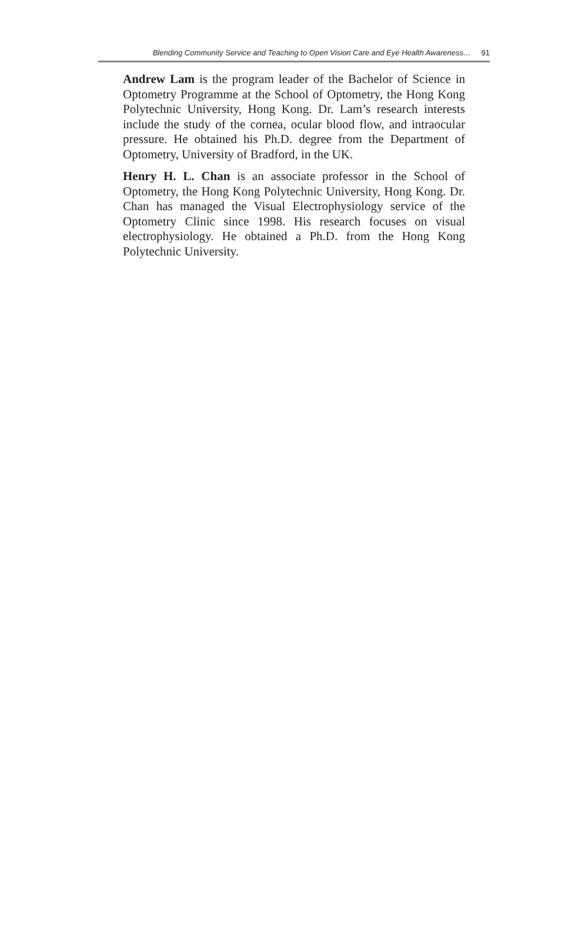Blending Community Service and Teaching to Open Vision Care and Eye Health Awareness… 91
Andrew Lam is the program leader of the Bachelor of Science in Optometry Programme at the School of Optometry, the Hong Kong Polytechnic University, Hong Kong. Dr. Lam’s research interests include the study of the cornea, ocular blood flow, and intraocular pressure. He obtained his Ph.D. degree from the Department of Optometry, University of Bradford, in the UK.
Henry H. L. Chan is an associate professor in the School of Optometry, the Hong Kong Polytechnic University, Hong Kong. Dr. Chan has managed the Visual Electrophysiology service of the Optometry Clinic since 1998. His research focuses on visual electrophysiology. He obtained a Ph.D. from the Hong Kong Polytechnic University.